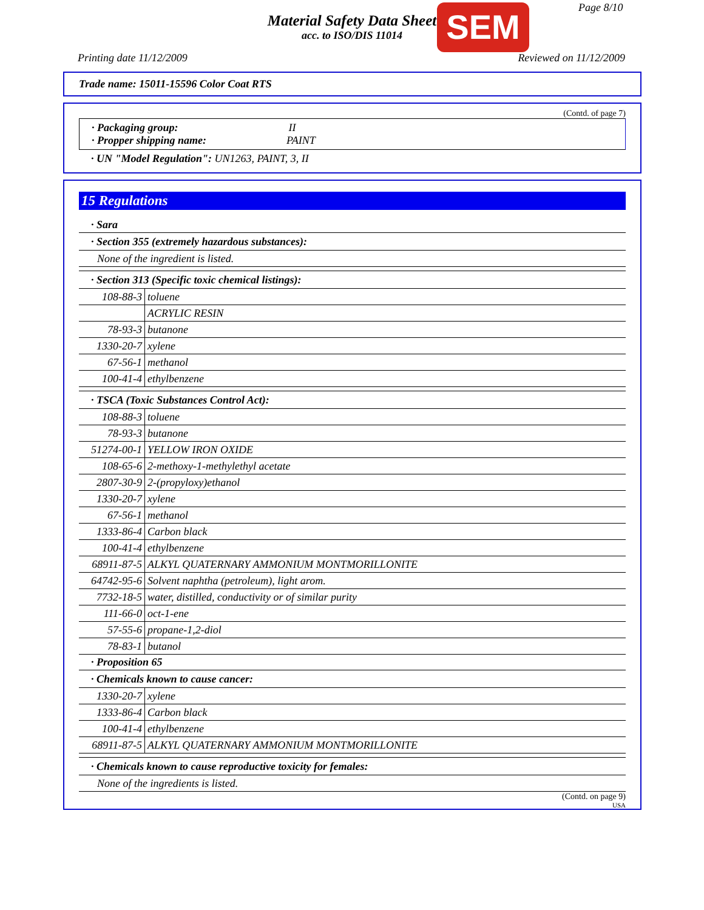Material Safety Data Sheet
acc. to ISO/DIS 11014
SEM Page 8/10
Printing date 11/12/2009 Reviewed on 11/12/2009
Trade name: 15011-15596 Color Coat RTS
(Contd. of page 7)
· Packaging group: II
· Propper shipping name: PAINT
· UN "Model Regulation": UN1263, PAINT, 3, II
15 Regulations
· Sara
| · Section 355 (extremely hazardous substances): |
| None of the ingredient is listed. |
| · Section 313 (Specific toxic chemical listings): | |
| 108-88-3 | toluene |
| | ACRYLIC RESIN |
| 78-93-3 | butanone |
| 1330-20-7 | xylene |
| 67-56-1 | methanol |
| 100-41-4 | ethylbenzene |
| · TSCA (Toxic Substances Control Act): | |
| 108-88-3 | toluene |
| 78-93-3 | butanone |
| 51274-00-1 | YELLOW IRON OXIDE |
| 108-65-6 | 2-methoxy-1-methylethyl acetate |
| 2807-30-9 | 2-(propyloxy)ethanol |
| 1330-20-7 | xylene |
| 67-56-1 | methanol |
| 1333-86-4 | Carbon black |
| 100-41-4 | ethylbenzene |
| 68911-87-5 | ALKYL QUATERNARY AMMONIUM MONTMORILLONITE |
| 64742-95-6 | Solvent naphtha (petroleum), light arom. |
| 7732-18-5 | water, distilled, conductivity or of similar purity |
| 111-66-0 | oct-1-ene |
| 57-55-6 | propane-1,2-diol |
| 78-83-1 | butanol |
· Proposition 65
| · Chemicals known to cause cancer: | |
| 1330-20-7 | xylene |
| 1333-86-4 | Carbon black |
| 100-41-4 | ethylbenzene |
| 68911-87-5 | ALKYL QUATERNARY AMMONIUM MONTMORILLONITE |
| · Chemicals known to cause reproductive toxicity for females: |
| None of the ingredients is listed. |
(Contd. on page 9)
USA